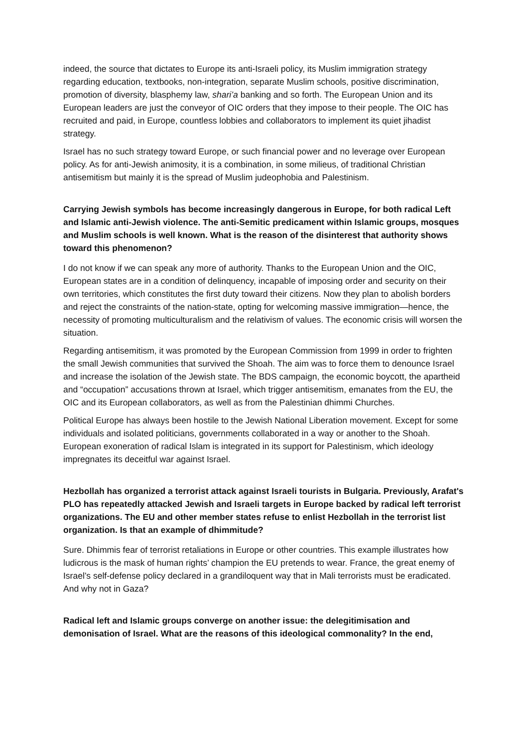indeed, the source that dictates to Europe its anti-Israeli policy, its Muslim immigration strategy regarding education, textbooks, non-integration, separate Muslim schools, positive discrimination, promotion of diversity, blasphemy law, shari’a banking and so forth. The European Union and its European leaders are just the conveyor of OIC orders that they impose to their people. The OIC has recruited and paid, in Europe, countless lobbies and collaborators to implement its quiet jihadist strategy.
Israel has no such strategy toward Europe, or such financial power and no leverage over European policy. As for anti-Jewish animosity, it is a combination, in some milieus, of traditional Christian antisemitism but mainly it is the spread of Muslim judeophobia and Palestinism.
Carrying Jewish symbols has become increasingly dangerous in Europe, for both radical Left and Islamic anti-Jewish violence. The anti-Semitic predicament within Islamic groups, mosques and Muslim schools is well known. What is the reason of the disinterest that authority shows toward this phenomenon?
I do not know if we can speak any more of authority. Thanks to the European Union and the OIC, European states are in a condition of delinquency, incapable of imposing order and security on their own territories, which constitutes the first duty toward their citizens. Now they plan to abolish borders and reject the constraints of the nation-state, opting for welcoming massive immigration—hence, the necessity of promoting multiculturalism and the relativism of values. The economic crisis will worsen the situation.
Regarding antisemitism, it was promoted by the European Commission from 1999 in order to frighten the small Jewish communities that survived the Shoah. The aim was to force them to denounce Israel and increase the isolation of the Jewish state. The BDS campaign, the economic boycott, the apartheid and “occupation” accusations thrown at Israel, which trigger antisemitism, emanates from the EU, the OIC and its European collaborators, as well as from the Palestinian dhimmi Churches.
Political Europe has always been hostile to the Jewish National Liberation movement. Except for some individuals and isolated politicians, governments collaborated in a way or another to the Shoah. European exoneration of radical Islam is integrated in its support for Palestinism, which ideology impregnates its deceitful war against Israel.
Hezbollah has organized a terrorist attack against Israeli tourists in Bulgaria. Previously, Arafat's PLO has repeatedly attacked Jewish and Israeli targets in Europe backed by radical left terrorist organizations. The EU and other member states refuse to enlist Hezbollah in the terrorist list organization. Is that an example of dhimmitude?
Sure. Dhimmis fear of terrorist retaliations in Europe or other countries. This example illustrates how ludicrous is the mask of human rights’ champion the EU pretends to wear. France, the great enemy of Israel’s self-defense policy declared in a grandiloquent way that in Mali terrorists must be eradicated. And why not in Gaza?
Radical left and Islamic groups converge on another issue: the delegitimisation and demonisation of Israel. What are the reasons of this ideological commonality? In the end,